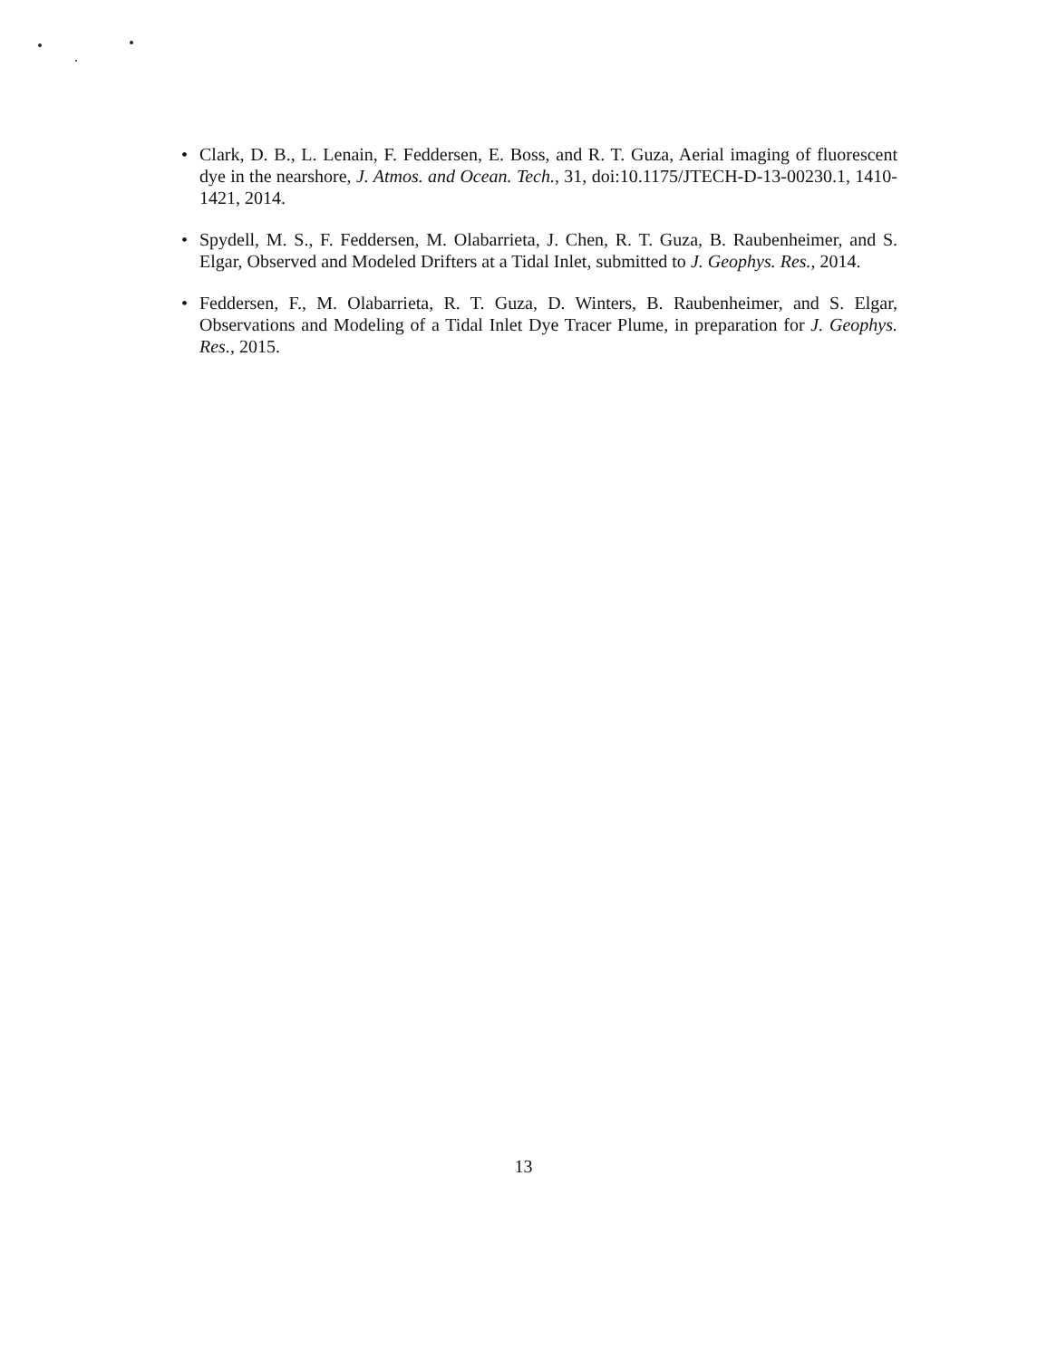• Clark, D. B., L. Lenain, F. Feddersen, E. Boss, and R. T. Guza, Aerial imaging of fluorescent dye in the nearshore, J. Atmos. and Ocean. Tech., 31, doi:10.1175/JTECH-D-13-00230.1, 1410-1421, 2014.
• Spydell, M. S., F. Feddersen, M. Olabarrieta, J. Chen, R. T. Guza, B. Raubenheimer, and S. Elgar, Observed and Modeled Drifters at a Tidal Inlet, submitted to J. Geophys. Res., 2014.
• Feddersen, F., M. Olabarrieta, R. T. Guza, D. Winters, B. Raubenheimer, and S. Elgar, Observations and Modeling of a Tidal Inlet Dye Tracer Plume, in preparation for J. Geophys. Res., 2015.
13